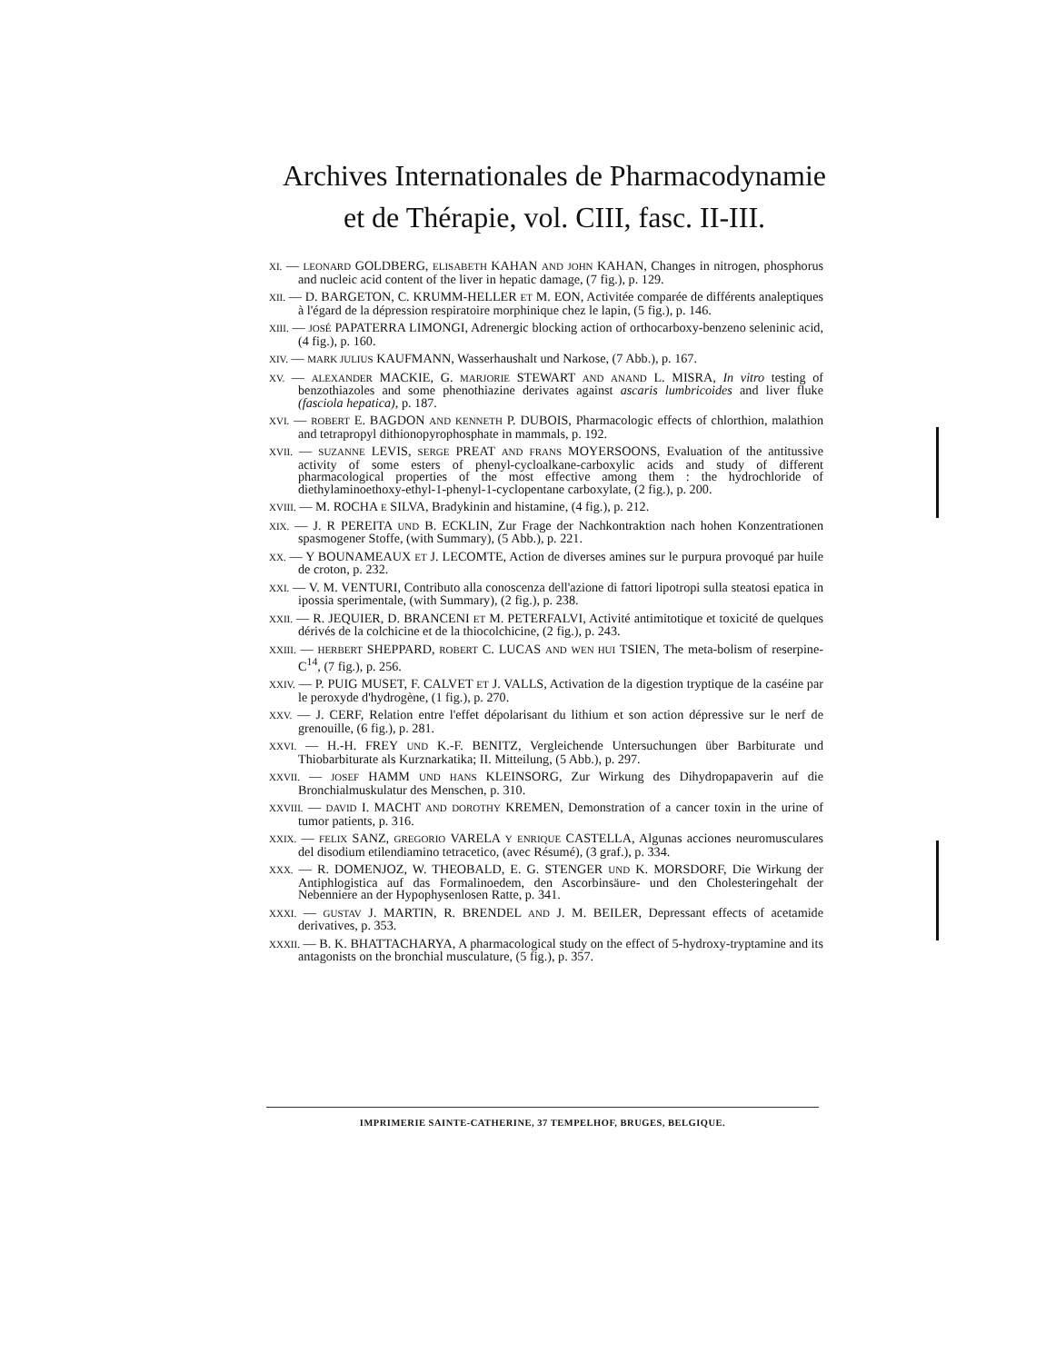Archives Internationales de Pharmacodynamie
et de Thérapie, vol. CIII, fasc. II-III.
XI. — LEONARD GOLDBERG, ELISABETH KAHAN AND JOHN KAHAN, Changes in nitrogen, phosphorus and nucleic acid content of the liver in hepatic damage, (7 fig.), p. 129.
XII. — D. BARGETON, C. KRUMM-HELLER ET M. EON, Activitée comparée de différents analeptiques à l'égard de la dépression respiratoire morphinique chez le lapin, (5 fig.), p. 146.
XIII. — JOSÉ PAPATERRA LIMONGI, Adrenergic blocking action of orthocarboxy-benzeno seleninic acid, (4 fig.), p. 160.
XIV. — MARK JULIUS KAUFMANN, Wasserhaushalt und Narkose, (7 Abb.), p. 167.
XV. — ALEXANDER MACKIE, G. MARJORIE STEWART AND ANAND L. MISRA, In vitro testing of benzothiazoles and some phenothiazine derivates against ascaris lumbricoides and liver fluke (fasciola hepatica), p. 187.
XVI. — ROBERT E. BAGDON AND KENNETH P. DUBOIS, Pharmacologic effects of chlorthion, malathion and tetrapropyl dithionopyrophosphate in mammals, p. 192.
XVII. — SUZANNE LEVIS, SERGE PREAT AND FRANS MOYERSOONS, Evaluation of the antitussive activity of some esters of phenyl-cycloalkane-carboxylic acids and study of different pharmacological properties of the most effective among them : the hydrochloride of diethylaminoethoxy-ethyl-1-phenyl-1-cyclopentane carboxylate, (2 fig.), p. 200.
XVIII. — M. ROCHA E SILVA, Bradykinin and histamine, (4 fig.), p. 212.
XIX. — J. R PEREITA UND B. ECKLIN, Zur Frage der Nachkontraktion nach hohen Konzentrationen spasmogener Stoffe, (with Summary), (5 Abb.), p. 221.
XX. — Y BOUNAMEAUX ET J. LECOMTE, Action de diverses amines sur le purpura provoqué par huile de croton, p. 232.
XXI. — V. M. VENTURI, Contributo alla conoscenza dell'azione di fattori lipotropi sulla steatosi epatica in ipossia sperimentale, (with Summary), (2 fig.), p. 238.
XXII. — R. JEQUIER, D. BRANCENI ET M. PETERFALVI, Activité antimitotique et toxicité de quelques dérivés de la colchicine et de la thiocolchicine, (2 fig.), p. 243.
XXIII. — HERBERT SHEPPARD, ROBERT C. LUCAS AND WEN HUI TSIEN, The meta-bolism of reserpine-C<sup>14</sup>, (7 fig.), p. 256.
XXIV. — P. PUIG MUSET, F. CALVET ET J. VALLS, Activation de la digestion tryptique de la caséine par le peroxyde d'hydrogène, (1 fig.), p. 270.
XXV. — J. CERF, Relation entre l'effet dépolarisant du lithium et son action dépressive sur le nerf de grenouille, (6 fig.), p. 281.
XXVI. — H.-H. FREY UND K.-F. BENITZ, Vergleichende Untersuchungen über Barbiturate und Thiobarbiturate als Kurznarkatika; II. Mitteilung, (5 Abb.), p. 297.
XXVII. — JOSEF HAMM UND HANS KLEINSORG, Zur Wirkung des Dihydropapaverin auf die Bronchialmuskulatur des Menschen, p. 310.
XXVIII. — DAVID I. MACHT AND DOROTHY KREMEN, Demonstration of a cancer toxin in the urine of tumor patients, p. 316.
XXIX. — FELIX SANZ, GREGORIO VARELA Y ENRIQUE CASTELLA, Algunas acciones neuromusculares del disodium etilendiamino tetracetico, (avec Résumé), (3 graf.), p. 334.
XXX. — R. DOMENJOZ, W. THEOBALD, E. G. STENGER UND K. MORSDORF, Die Wirkung der Antiphlogistica auf das Formalinoedem, den Ascorbinsäure- und den Cholesteringehalt der Nebenniere an der Hypophysenlosen Ratte, p. 341.
XXXI. — GUSTAV J. MARTIN, R. BRENDEL AND J. M. BEILER, Depressant effects of acetamide derivatives, p. 353.
XXXII. — B. K. BHATTACHARYA, A pharmacological study on the effect of 5-hydroxy-tryptamine and its antagonists on the bronchial musculature, (5 fig.), p. 357.
IMPRIMERIE SAINTE-CATHERINE, 37 TEMPELHOF, BRUGES, BELGIQUE.